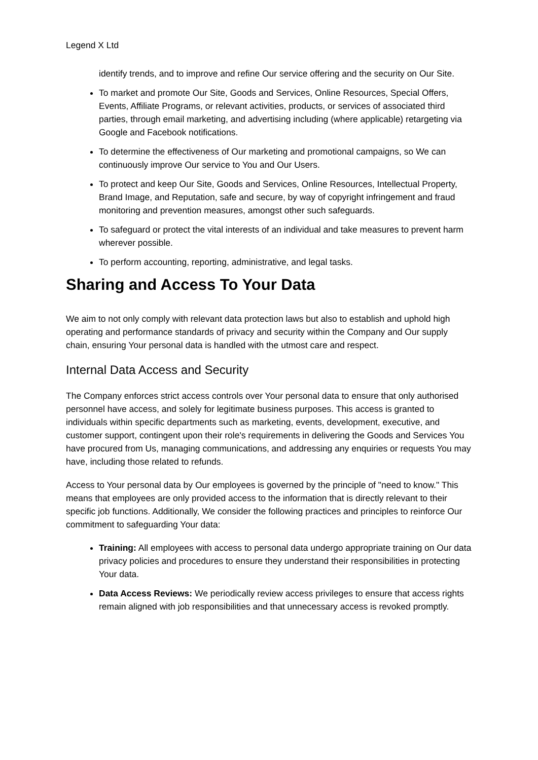Legend X Ltd
identify trends, and to improve and refine Our service offering and the security on Our Site.
To market and promote Our Site, Goods and Services, Online Resources, Special Offers, Events, Affiliate Programs, or relevant activities, products, or services of associated third parties, through email marketing, and advertising including (where applicable) retargeting via Google and Facebook notifications.
To determine the effectiveness of Our marketing and promotional campaigns, so We can continuously improve Our service to You and Our Users.
To protect and keep Our Site, Goods and Services, Online Resources, Intellectual Property, Brand Image, and Reputation, safe and secure, by way of copyright infringement and fraud monitoring and prevention measures, amongst other such safeguards.
To safeguard or protect the vital interests of an individual and take measures to prevent harm wherever possible.
To perform accounting, reporting, administrative, and legal tasks.
Sharing and Access To Your Data
We aim to not only comply with relevant data protection laws but also to establish and uphold high operating and performance standards of privacy and security within the Company and Our supply chain, ensuring Your personal data is handled with the utmost care and respect.
Internal Data Access and Security
The Company enforces strict access controls over Your personal data to ensure that only authorised personnel have access, and solely for legitimate business purposes. This access is granted to individuals within specific departments such as marketing, events, development, executive, and customer support, contingent upon their role's requirements in delivering the Goods and Services You have procured from Us, managing communications, and addressing any enquiries or requests You may have, including those related to refunds.
Access to Your personal data by Our employees is governed by the principle of "need to know." This means that employees are only provided access to the information that is directly relevant to their specific job functions. Additionally, We consider the following practices and principles to reinforce Our commitment to safeguarding Your data:
Training: All employees with access to personal data undergo appropriate training on Our data privacy policies and procedures to ensure they understand their responsibilities in protecting Your data.
Data Access Reviews: We periodically review access privileges to ensure that access rights remain aligned with job responsibilities and that unnecessary access is revoked promptly.